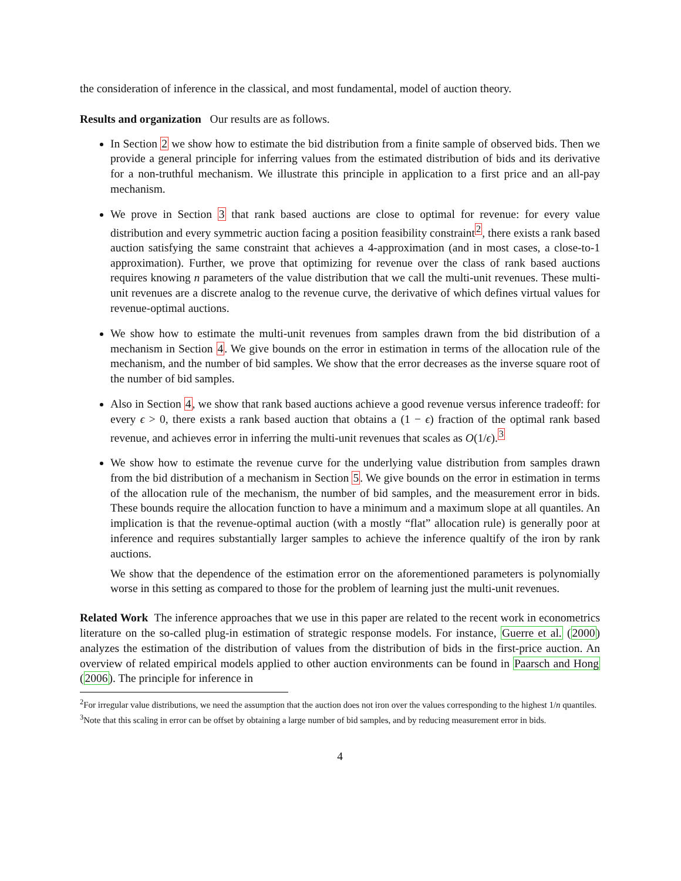the consideration of inference in the classical, and most fundamental, model of auction theory.
Results and organization Our results are as follows.
In Section 2 we show how to estimate the bid distribution from a finite sample of observed bids. Then we provide a general principle for inferring values from the estimated distribution of bids and its derivative for a non-truthful mechanism. We illustrate this principle in application to a first price and an all-pay mechanism.
We prove in Section 3 that rank based auctions are close to optimal for revenue: for every value distribution and every symmetric auction facing a position feasibility constraint<sup>2</sup>, there exists a rank based auction satisfying the same constraint that achieves a 4-approximation (and in most cases, a close-to-1 approximation). Further, we prove that optimizing for revenue over the class of rank based auctions requires knowing n parameters of the value distribution that we call the multi-unit revenues. These multi-unit revenues are a discrete analog to the revenue curve, the derivative of which defines virtual values for revenue-optimal auctions.
We show how to estimate the multi-unit revenues from samples drawn from the bid distribution of a mechanism in Section 4. We give bounds on the error in estimation in terms of the allocation rule of the mechanism, and the number of bid samples. We show that the error decreases as the inverse square root of the number of bid samples.
Also in Section 4, we show that rank based auctions achieve a good revenue versus inference tradeoff: for every ϵ > 0, there exists a rank based auction that obtains a (1 − ϵ) fraction of the optimal rank based revenue, and achieves error in inferring the multi-unit revenues that scales as O(1/ϵ).<sup>3</sup>
We show how to estimate the revenue curve for the underlying value distribution from samples drawn from the bid distribution of a mechanism in Section 5. We give bounds on the error in estimation in terms of the allocation rule of the mechanism, the number of bid samples, and the measurement error in bids. These bounds require the allocation function to have a minimum and a maximum slope at all quantiles. An implication is that the revenue-optimal auction (with a mostly “flat” allocation rule) is generally poor at inference and requires substantially larger samples to achieve the inference qualtify of the iron by rank auctions.
We show that the dependence of the estimation error on the aforementioned parameters is polynomially worse in this setting as compared to those for the problem of learning just the multi-unit revenues.
Related Work The inference approaches that we use in this paper are related to the recent work in econometrics literature on the so-called plug-in estimation of strategic response models. For instance, Guerre et al. (2000) analyzes the estimation of the distribution of values from the distribution of bids in the first-price auction. An overview of related empirical models applied to other auction environments can be found in Paarsch and Hong (2006). The principle for inference in
<sup>2</sup> For irregular value distributions, we need the assumption that the auction does not iron over the values corresponding to the highest 1/n quantiles.
<sup>3</sup> Note that this scaling in error can be offset by obtaining a large number of bid samples, and by reducing measurement error in bids.
4